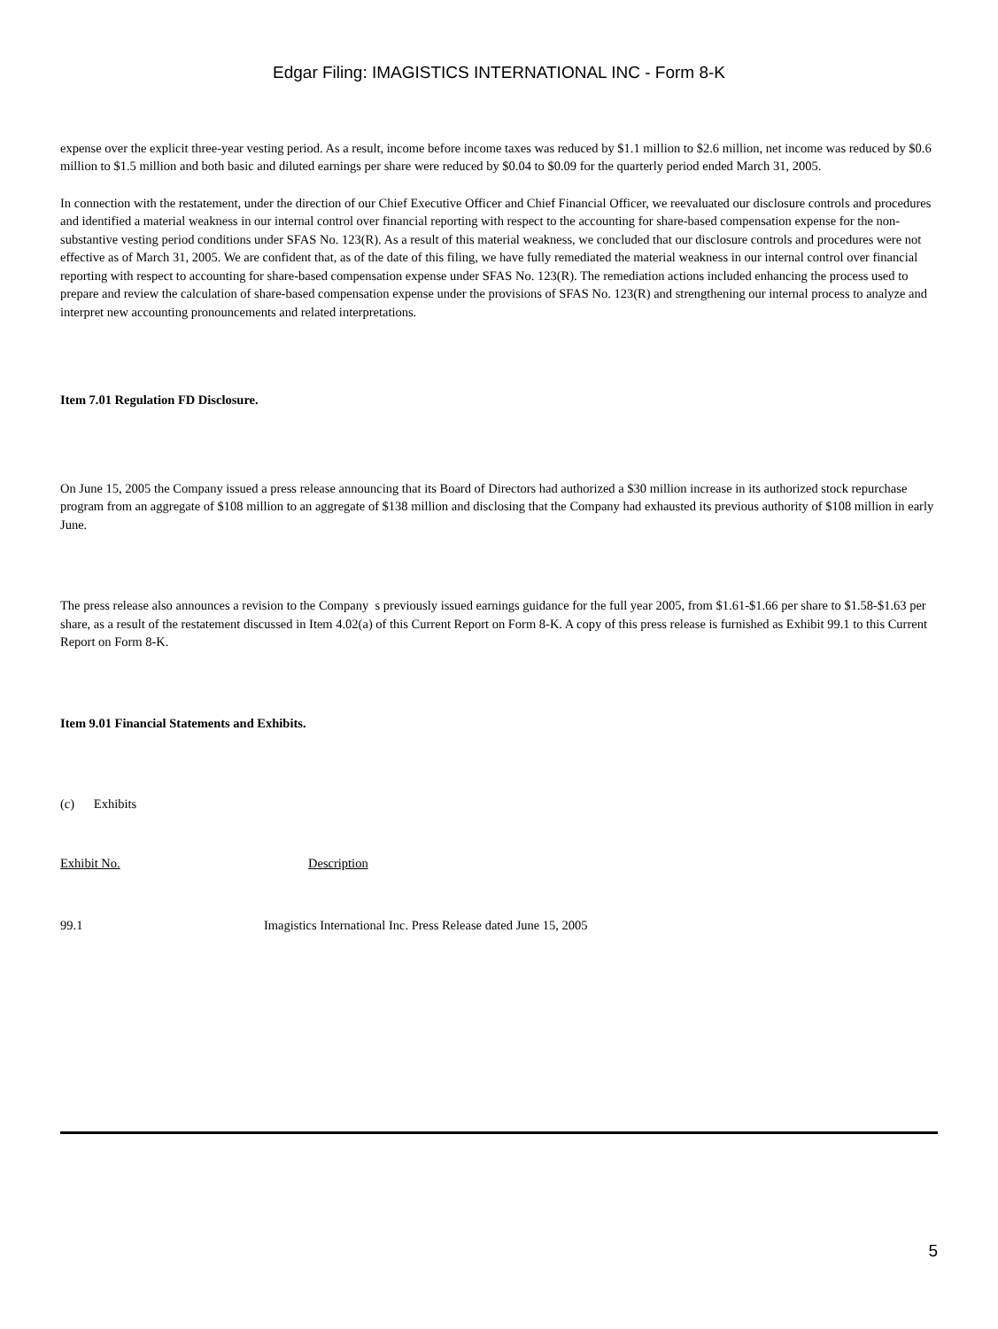Edgar Filing: IMAGISTICS INTERNATIONAL INC - Form 8-K
expense over the explicit three-year vesting period. As a result, income before income taxes was reduced by $1.1 million to $2.6 million, net income was reduced by $0.6 million to $1.5 million and both basic and diluted earnings per share were reduced by $0.04 to $0.09 for the quarterly period ended March 31, 2005.
In connection with the restatement, under the direction of our Chief Executive Officer and Chief Financial Officer, we reevaluated our disclosure controls and procedures and identified a material weakness in our internal control over financial reporting with respect to the accounting for share-based compensation expense for the non-substantive vesting period conditions under SFAS No. 123(R). As a result of this material weakness, we concluded that our disclosure controls and procedures were not effective as of March 31, 2005. We are confident that, as of the date of this filing, we have fully remediated the material weakness in our internal control over financial reporting with respect to accounting for share-based compensation expense under SFAS No. 123(R). The remediation actions included enhancing the process used to prepare and review the calculation of share-based compensation expense under the provisions of SFAS No. 123(R) and strengthening our internal process to analyze and interpret new accounting pronouncements and related interpretations.
Item 7.01 Regulation FD Disclosure.
On June 15, 2005 the Company issued a press release announcing that its Board of Directors had authorized a $30 million increase in its authorized stock repurchase program from an aggregate of $108 million to an aggregate of $138 million and disclosing that the Company had exhausted its previous authority of $108 million in early June.
The press release also announces a revision to the Company s previously issued earnings guidance for the full year 2005, from $1.61-$1.66 per share to $1.58-$1.63 per share, as a result of the restatement discussed in Item 4.02(a) of this Current Report on Form 8-K. A copy of this press release is furnished as Exhibit 99.1 to this Current Report on Form 8-K.
Item 9.01 Financial Statements and Exhibits.
(c) Exhibits
| Exhibit No. | Description |
| 99.1 | Imagistics International Inc. Press Release dated June 15, 2005 |
5